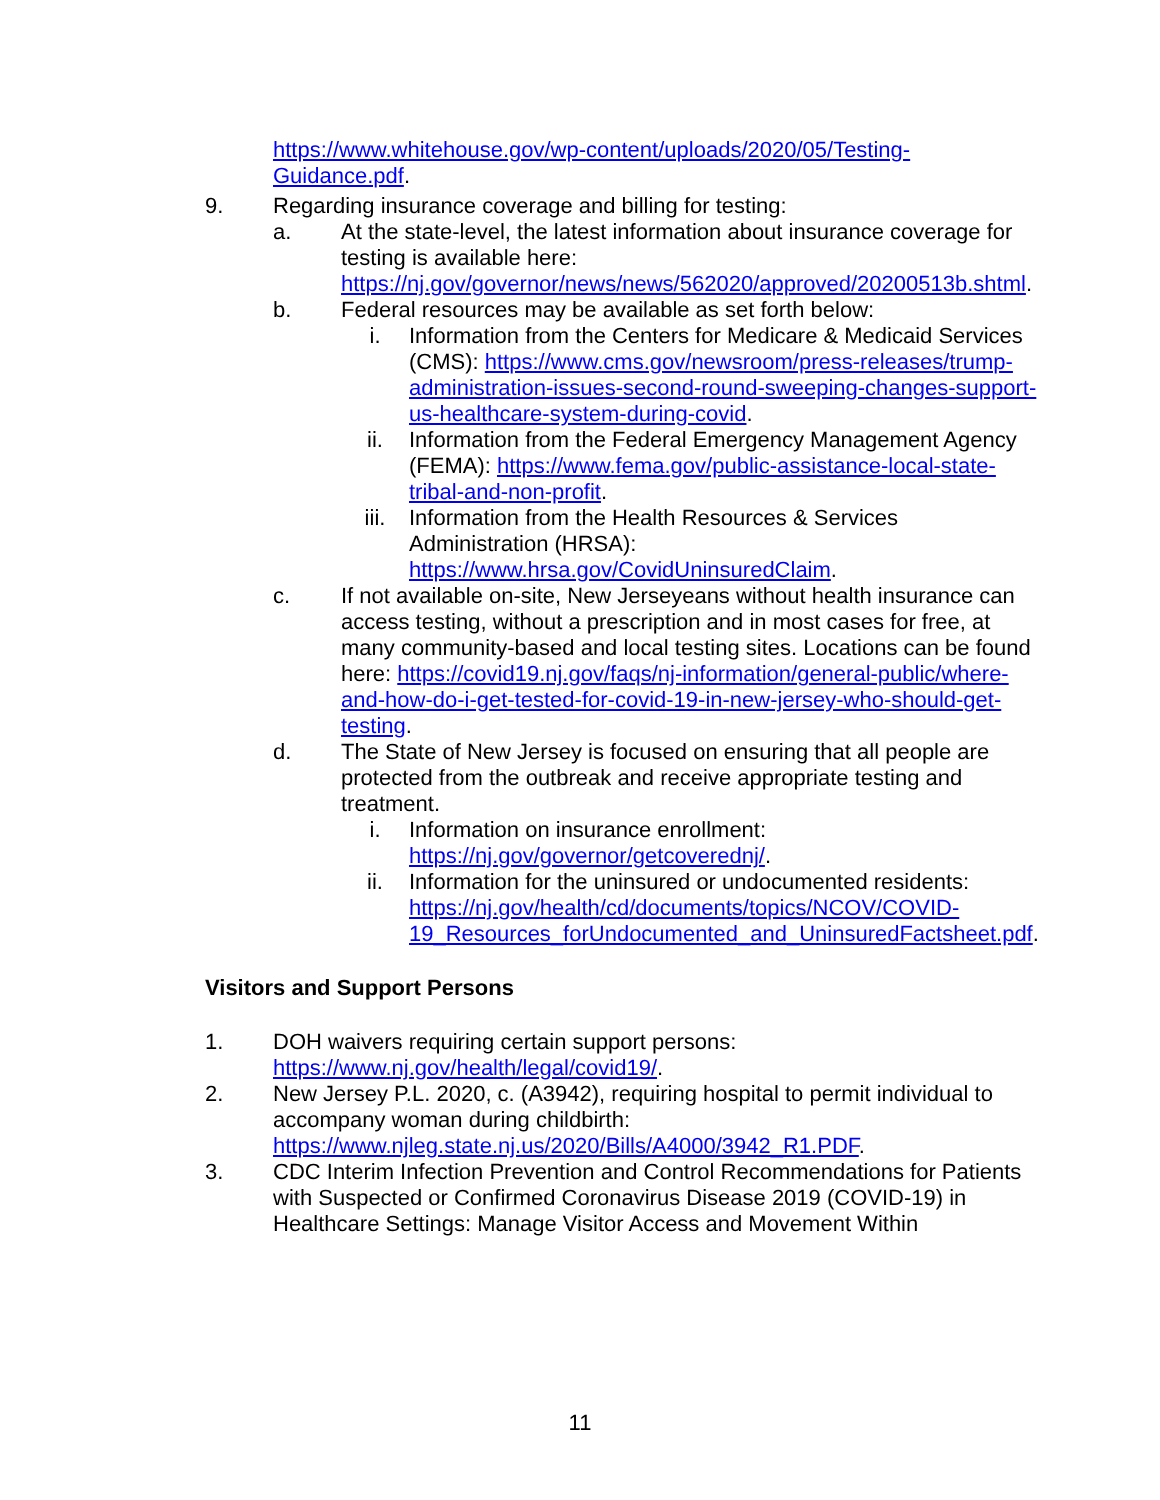https://www.whitehouse.gov/wp-content/uploads/2020/05/Testing-Guidance.pdf.
9. Regarding insurance coverage and billing for testing:
a. At the state-level, the latest information about insurance coverage for testing is available here: https://nj.gov/governor/news/news/562020/approved/20200513b.shtml.
b. Federal resources may be available as set forth below:
i. Information from the Centers for Medicare & Medicaid Services (CMS): https://www.cms.gov/newsroom/press-releases/trump-administration-issues-second-round-sweeping-changes-support-us-healthcare-system-during-covid.
ii. Information from the Federal Emergency Management Agency (FEMA): https://www.fema.gov/public-assistance-local-state-tribal-and-non-profit.
iii. Information from the Health Resources & Services Administration (HRSA): https://www.hrsa.gov/CovidUninsuredClaim.
c. If not available on-site, New Jerseyeans without health insurance can access testing, without a prescription and in most cases for free, at many community-based and local testing sites. Locations can be found here: https://covid19.nj.gov/faqs/nj-information/general-public/where-and-how-do-i-get-tested-for-covid-19-in-new-jersey-who-should-get-testing.
d. The State of New Jersey is focused on ensuring that all people are protected from the outbreak and receive appropriate testing and treatment.
i. Information on insurance enrollment: https://nj.gov/governor/getcoverednj/.
ii. Information for the uninsured or undocumented residents: https://nj.gov/health/cd/documents/topics/NCOV/COVID-19_Resources_forUndocumented_and_UninsuredFactsheet.pdf.
Visitors and Support Persons
1. DOH waivers requiring certain support persons: https://www.nj.gov/health/legal/covid19/.
2. New Jersey P.L. 2020, c. (A3942), requiring hospital to permit individual to accompany woman during childbirth: https://www.njleg.state.nj.us/2020/Bills/A4000/3942_R1.PDF.
3. CDC Interim Infection Prevention and Control Recommendations for Patients with Suspected or Confirmed Coronavirus Disease 2019 (COVID-19) in Healthcare Settings: Manage Visitor Access and Movement Within
11